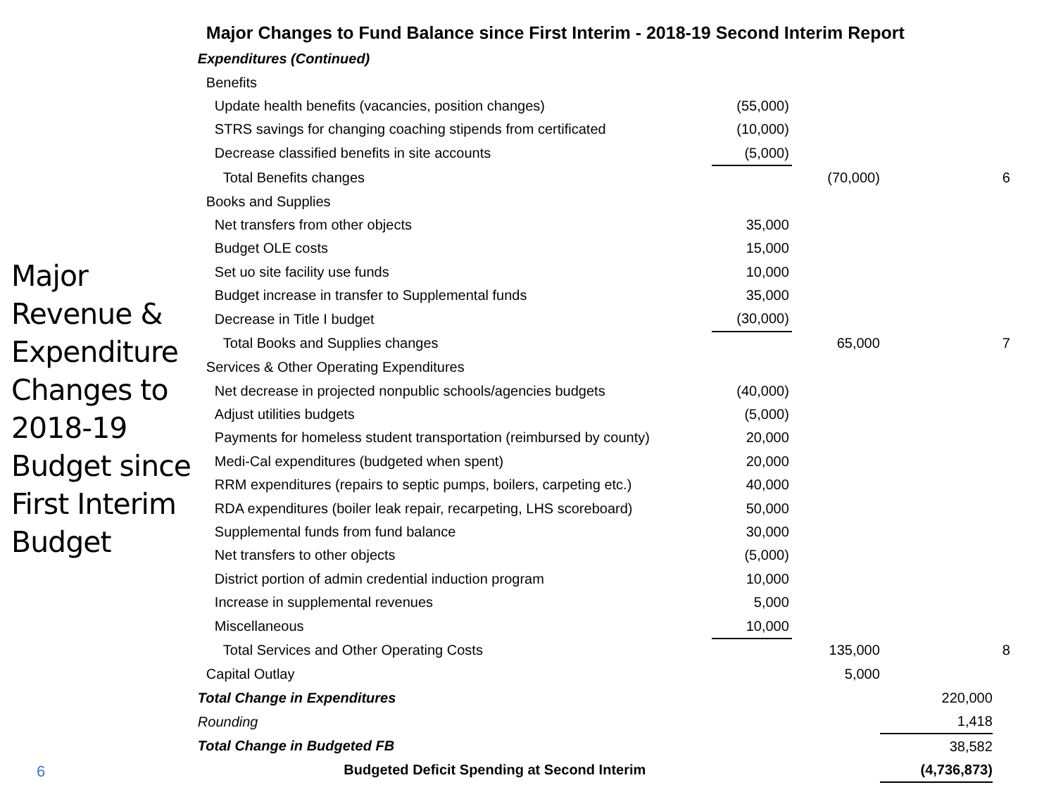Major Revenue & Expenditure Changes to 2018-19 Budget since First Interim Budget
Major Changes to Fund Balance since First Interim - 2018-19 Second Interim Report
| Expenditures (Continued) | | | | |
| Benefits | | | | |
| Update health benefits (vacancies, position changes) | (55,000) | | | |
| STRS savings for changing coaching stipends from certificated | (10,000) | | | |
| Decrease classified benefits in site accounts | (5,000) | | | |
| Total Benefits changes | | (70,000) | | 6 |
| Books and Supplies | | | | |
| Net transfers from other objects | 35,000 | | | |
| Budget OLE costs | 15,000 | | | |
| Set uo site facility use funds | 10,000 | | | |
| Budget increase in transfer to Supplemental funds | 35,000 | | | |
| Decrease in Title I budget | (30,000) | | | |
| Total Books and Supplies changes | | 65,000 | | 7 |
| Services & Other Operating Expenditures | | | | |
| Net decrease in projected nonpublic schools/agencies budgets | (40,000) | | | |
| Adjust utilities budgets | (5,000) | | | |
| Payments for homeless student transportation (reimbursed by county) | 20,000 | | | |
| Medi-Cal expenditures (budgeted when spent) | 20,000 | | | |
| RRM expenditures (repairs to septic pumps, boilers, carpeting etc.) | 40,000 | | | |
| RDA expenditures (boiler leak repair, recarpeting, LHS scoreboard) | 50,000 | | | |
| Supplemental funds from fund balance | 30,000 | | | |
| Net transfers to other objects | (5,000) | | | |
| District portion of admin credential induction program | 10,000 | | | |
| Increase in supplemental revenues | 5,000 | | | |
| Miscellaneous | 10,000 | | | |
| Total Services and Other Operating Costs | | 135,000 | | 8 |
| Capital Outlay | | 5,000 | | |
| Total Change in Expenditures | | | 220,000 | |
| Rounding | | | 1,418 | |
| Total Change in Budgeted FB | | | 38,582 | |
| Budgeted Deficit Spending at Second Interim | | | (4,736,873) | |
6